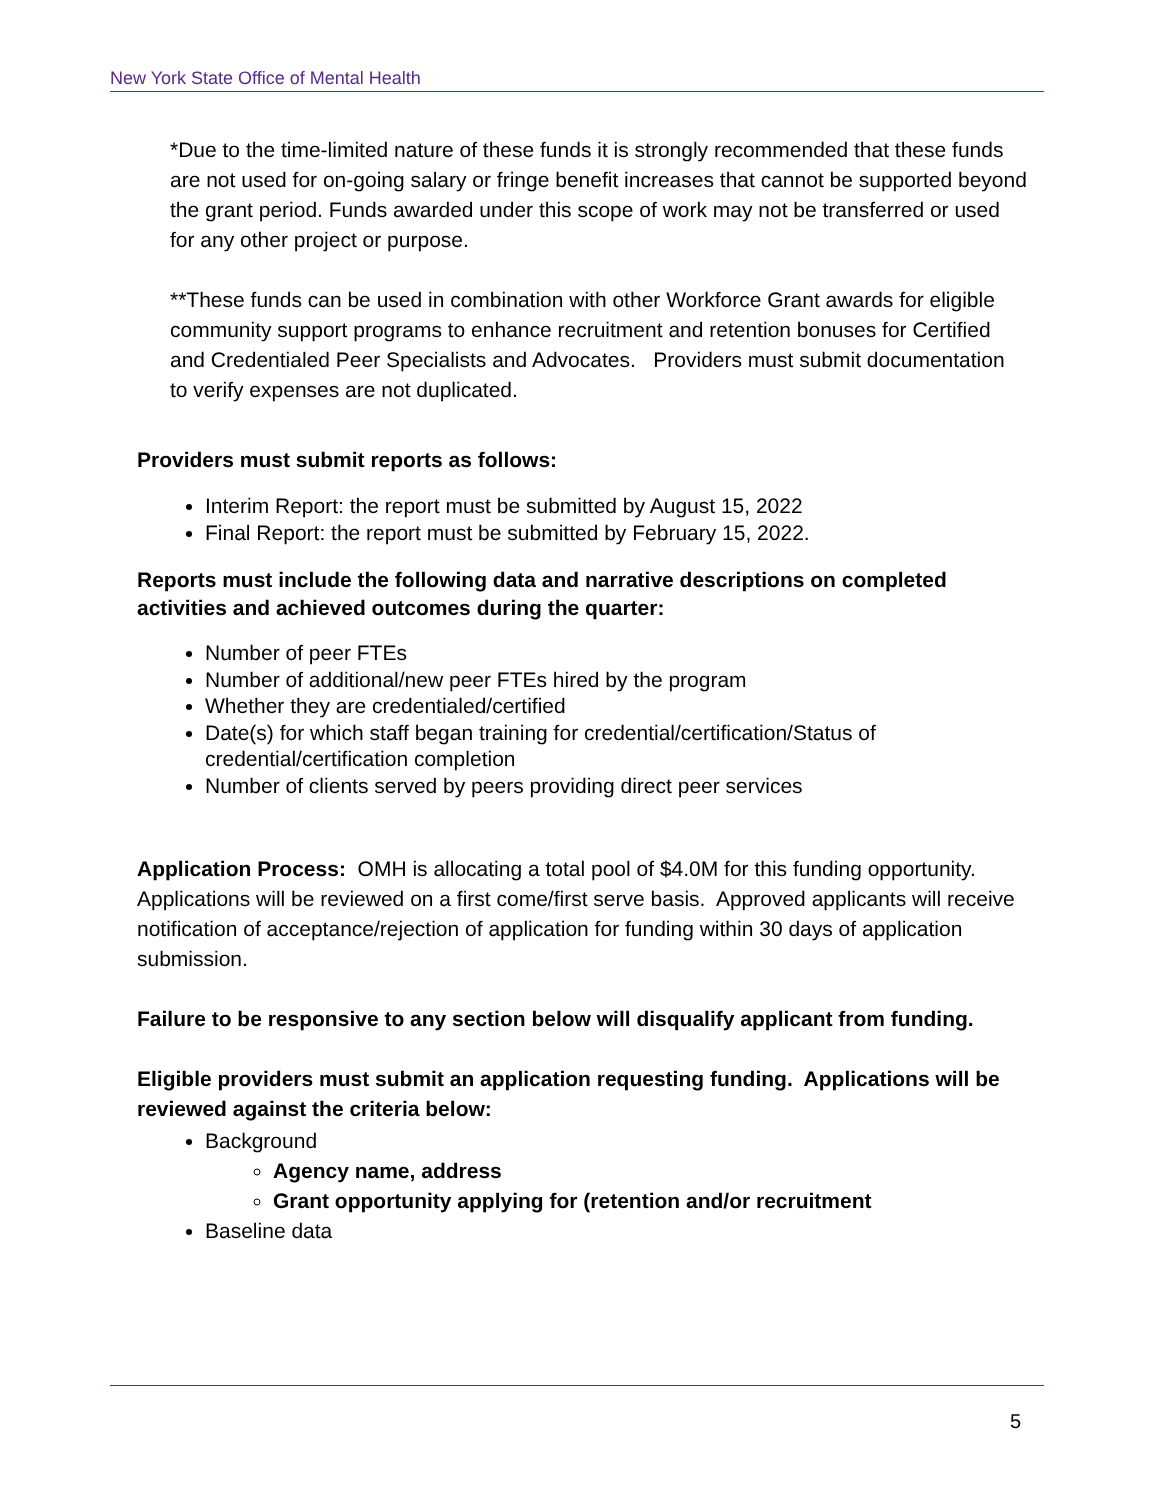New York State Office of Mental Health
*Due to the time-limited nature of these funds it is strongly recommended that these funds are not used for on-going salary or fringe benefit increases that cannot be supported beyond the grant period. Funds awarded under this scope of work may not be transferred or used for any other project or purpose.
**These funds can be used in combination with other Workforce Grant awards for eligible community support programs to enhance recruitment and retention bonuses for Certified and Credentialed Peer Specialists and Advocates. Providers must submit documentation to verify expenses are not duplicated.
Providers must submit reports as follows:
Interim Report: the report must be submitted by August 15, 2022
Final Report: the report must be submitted by February 15, 2022.
Reports must include the following data and narrative descriptions on completed activities and achieved outcomes during the quarter:
Number of peer FTEs
Number of additional/new peer FTEs hired by the program
Whether they are credentialed/certified
Date(s) for which staff began training for credential/certification/Status of credential/certification completion
Number of clients served by peers providing direct peer services
Application Process: OMH is allocating a total pool of $4.0M for this funding opportunity. Applications will be reviewed on a first come/first serve basis. Approved applicants will receive notification of acceptance/rejection of application for funding within 30 days of application submission.
Failure to be responsive to any section below will disqualify applicant from funding.
Eligible providers must submit an application requesting funding. Applications will be reviewed against the criteria below:
Background
Agency name, address
Grant opportunity applying for (retention and/or recruitment
Baseline data
5